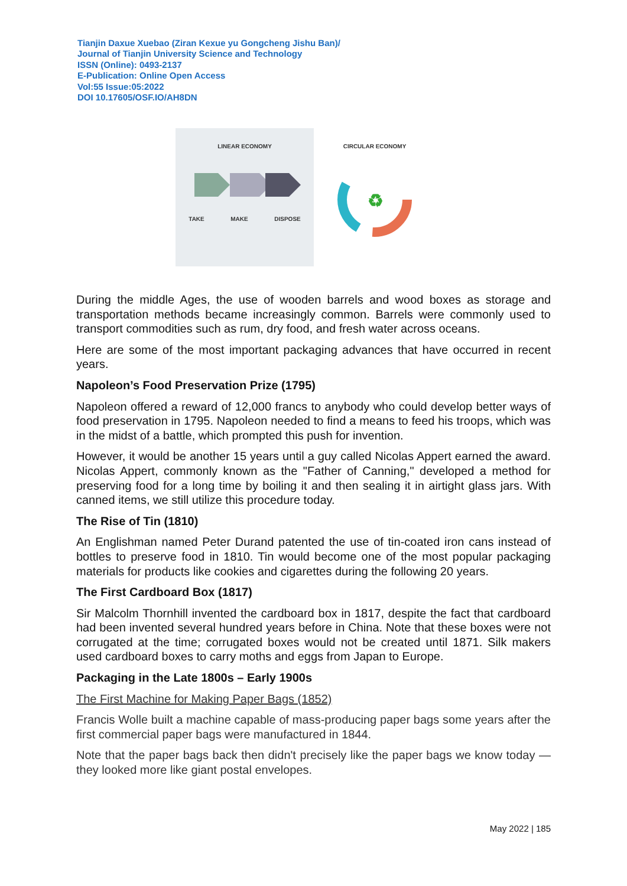Tianjin Daxue Xuebao (Ziran Kexue yu Gongcheng Jishu Ban)/
Journal of Tianjin University Science and Technology
ISSN (Online): 0493-2137
E-Publication: Online Open Access
Vol:55 Issue:05:2022
DOI 10.17605/OSF.IO/AH8DN
LINEAR ECONOMY
TAKE MAKE DISPOSE
CIRCULAR ECONOMY
♻
During the middle Ages, the use of wooden barrels and wood boxes as storage and transportation methods became increasingly common. Barrels were commonly used to transport commodities such as rum, dry food, and fresh water across oceans.
Here are some of the most important packaging advances that have occurred in recent years.
Napoleon’s Food Preservation Prize (1795)
Napoleon offered a reward of 12,000 francs to anybody who could develop better ways of food preservation in 1795. Napoleon needed to find a means to feed his troops, which was in the midst of a battle, which prompted this push for invention.
However, it would be another 15 years until a guy called Nicolas Appert earned the award. Nicolas Appert, commonly known as the "Father of Canning," developed a method for preserving food for a long time by boiling it and then sealing it in airtight glass jars. With canned items, we still utilize this procedure today.
The Rise of Tin (1810)
An Englishman named Peter Durand patented the use of tin-coated iron cans instead of bottles to preserve food in 1810. Tin would become one of the most popular packaging materials for products like cookies and cigarettes during the following 20 years.
The First Cardboard Box (1817)
Sir Malcolm Thornhill invented the cardboard box in 1817, despite the fact that cardboard had been invented several hundred years before in China. Note that these boxes were not corrugated at the time; corrugated boxes would not be created until 1871. Silk makers used cardboard boxes to carry moths and eggs from Japan to Europe.
Packaging in the Late 1800s – Early 1900s
The First Machine for Making Paper Bags (1852)
Francis Wolle built a machine capable of mass-producing paper bags some years after the first commercial paper bags were manufactured in 1844.
Note that the paper bags back then didn't precisely like the paper bags we know today — they looked more like giant postal envelopes.
May 2022 | 185